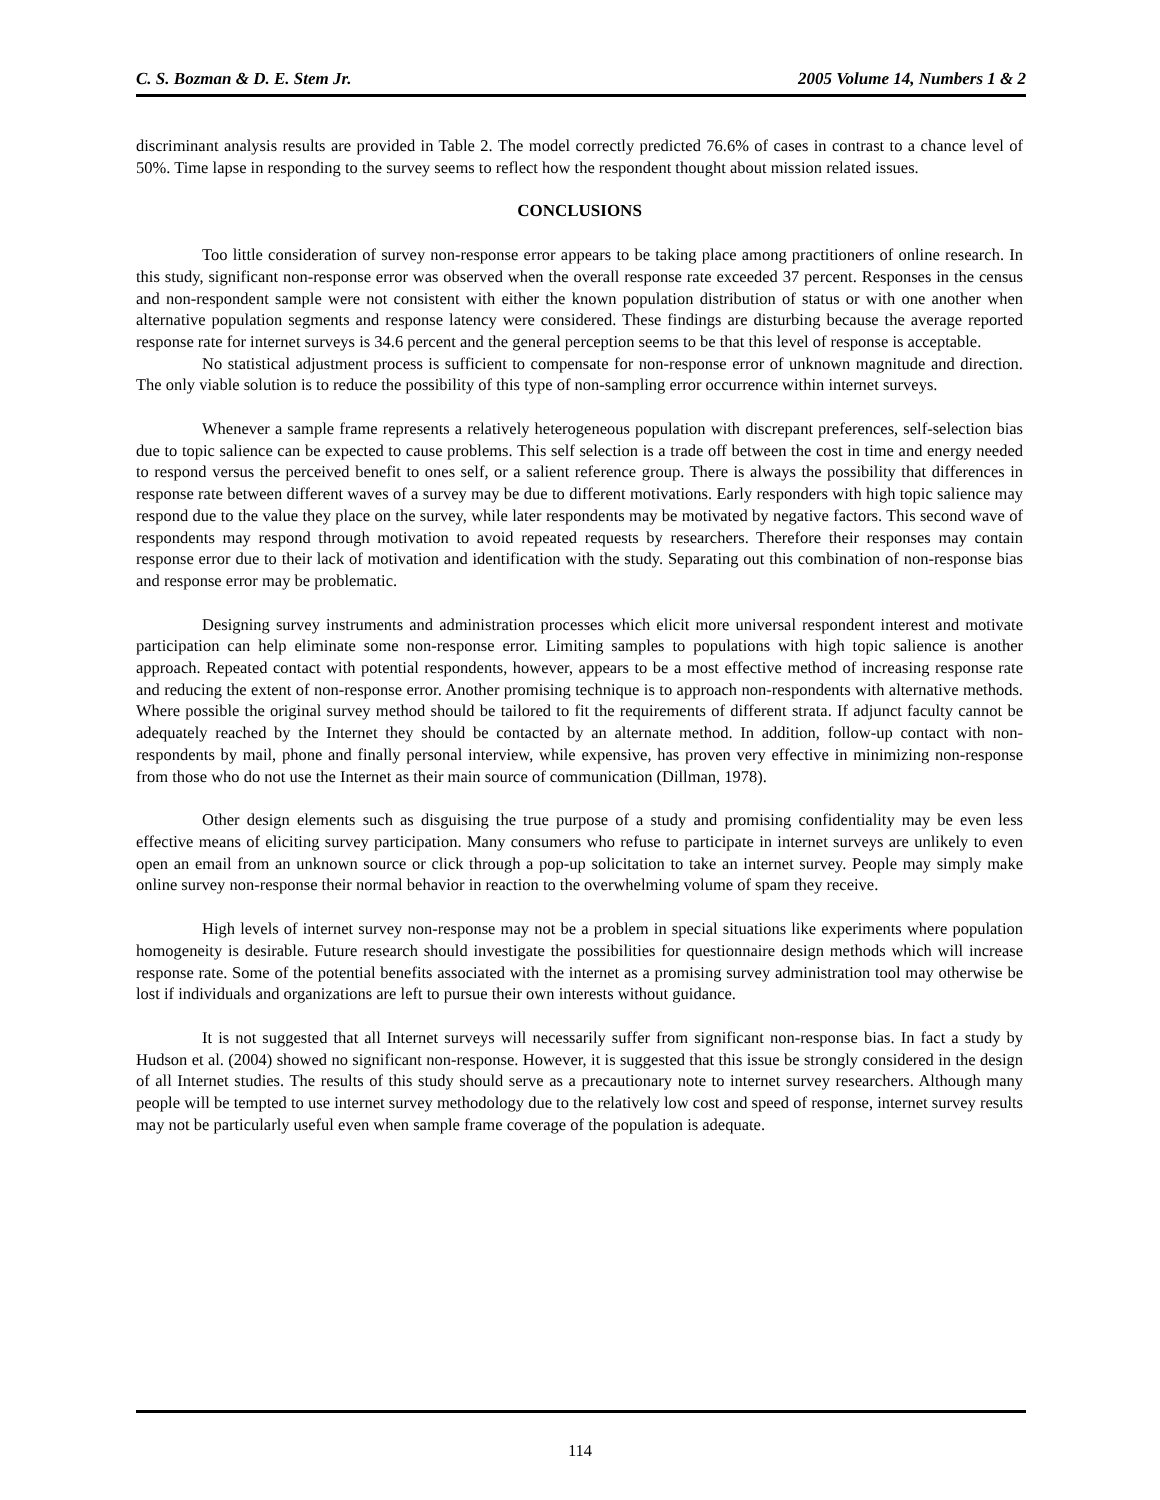C. S. Bozman & D. E. Stem Jr. 2005 Volume 14, Numbers 1 & 2
discriminant analysis results are provided in Table 2. The model correctly predicted 76.6% of cases in contrast to a chance level of 50%. Time lapse in responding to the survey seems to reflect how the respondent thought about mission related issues.
CONCLUSIONS
Too little consideration of survey non-response error appears to be taking place among practitioners of online research. In this study, significant non-response error was observed when the overall response rate exceeded 37 percent. Responses in the census and non-respondent sample were not consistent with either the known population distribution of status or with one another when alternative population segments and response latency were considered. These findings are disturbing because the average reported response rate for internet surveys is 34.6 percent and the general perception seems to be that this level of response is acceptable.
No statistical adjustment process is sufficient to compensate for non-response error of unknown magnitude and direction. The only viable solution is to reduce the possibility of this type of non-sampling error occurrence within internet surveys.
Whenever a sample frame represents a relatively heterogeneous population with discrepant preferences, self-selection bias due to topic salience can be expected to cause problems. This self selection is a trade off between the cost in time and energy needed to respond versus the perceived benefit to ones self, or a salient reference group. There is always the possibility that differences in response rate between different waves of a survey may be due to different motivations. Early responders with high topic salience may respond due to the value they place on the survey, while later respondents may be motivated by negative factors. This second wave of respondents may respond through motivation to avoid repeated requests by researchers. Therefore their responses may contain response error due to their lack of motivation and identification with the study. Separating out this combination of non-response bias and response error may be problematic.
Designing survey instruments and administration processes which elicit more universal respondent interest and motivate participation can help eliminate some non-response error. Limiting samples to populations with high topic salience is another approach. Repeated contact with potential respondents, however, appears to be a most effective method of increasing response rate and reducing the extent of non-response error. Another promising technique is to approach non-respondents with alternative methods. Where possible the original survey method should be tailored to fit the requirements of different strata. If adjunct faculty cannot be adequately reached by the Internet they should be contacted by an alternate method. In addition, follow-up contact with non-respondents by mail, phone and finally personal interview, while expensive, has proven very effective in minimizing non-response from those who do not use the Internet as their main source of communication (Dillman, 1978).
Other design elements such as disguising the true purpose of a study and promising confidentiality may be even less effective means of eliciting survey participation. Many consumers who refuse to participate in internet surveys are unlikely to even open an email from an unknown source or click through a pop-up solicitation to take an internet survey. People may simply make online survey non-response their normal behavior in reaction to the overwhelming volume of spam they receive.
High levels of internet survey non-response may not be a problem in special situations like experiments where population homogeneity is desirable. Future research should investigate the possibilities for questionnaire design methods which will increase response rate. Some of the potential benefits associated with the internet as a promising survey administration tool may otherwise be lost if individuals and organizations are left to pursue their own interests without guidance.
It is not suggested that all Internet surveys will necessarily suffer from significant non-response bias. In fact a study by Hudson et al. (2004) showed no significant non-response. However, it is suggested that this issue be strongly considered in the design of all Internet studies. The results of this study should serve as a precautionary note to internet survey researchers. Although many people will be tempted to use internet survey methodology due to the relatively low cost and speed of response, internet survey results may not be particularly useful even when sample frame coverage of the population is adequate.
114